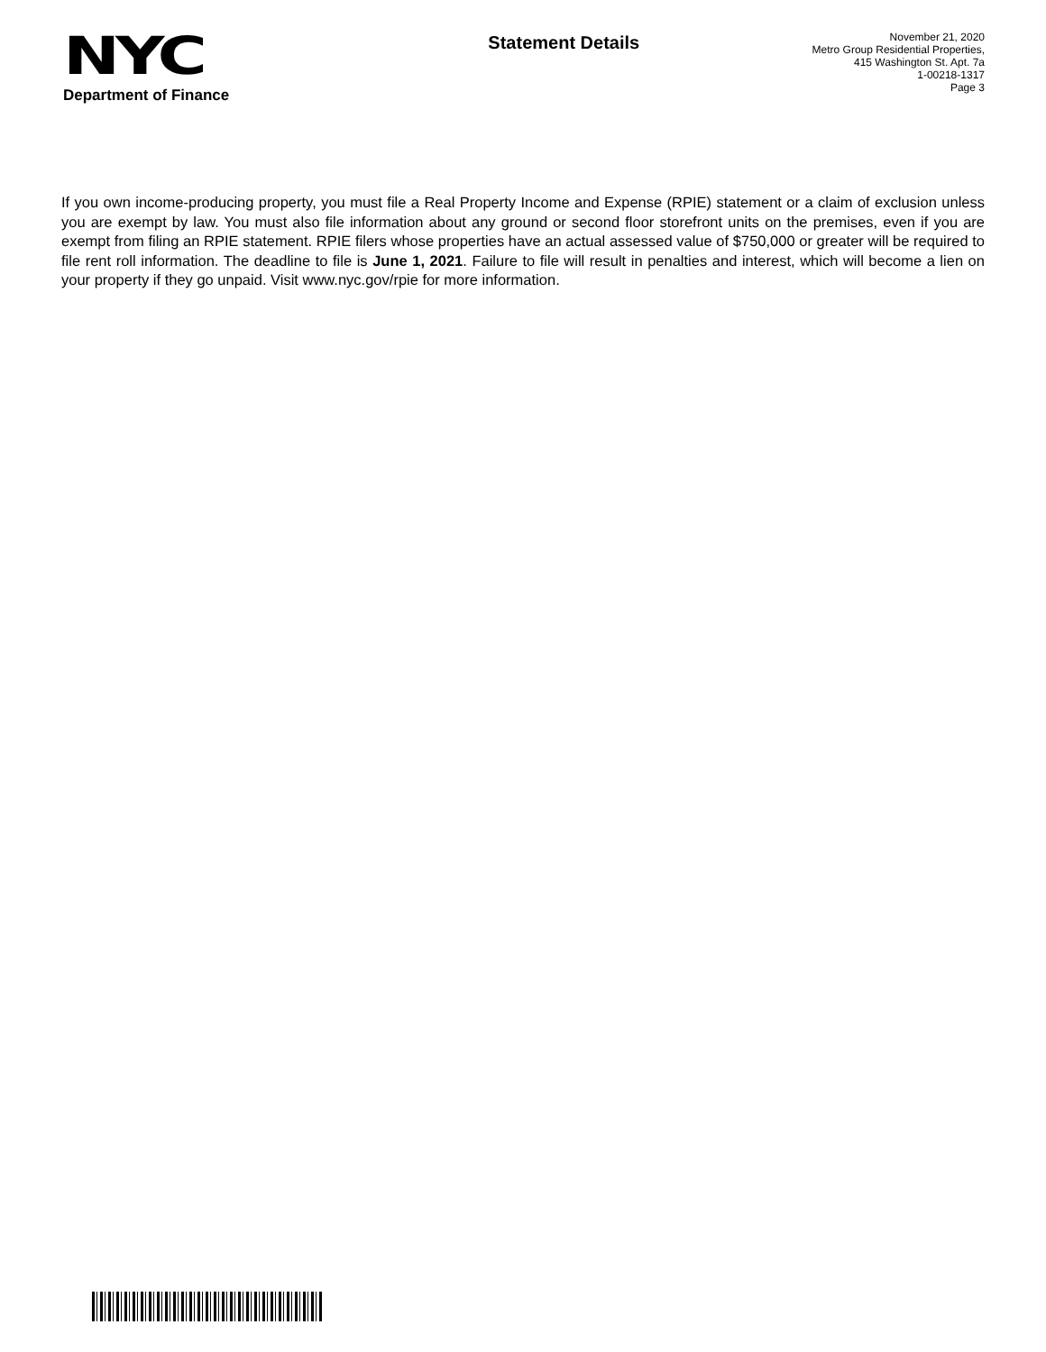NYC
Department of Finance
Statement Details
November 21, 2020
Metro Group Residential Properties,
415 Washington St. Apt. 7a
1-00218-1317
Page 3
If you own income-producing property, you must file a Real Property Income and Expense (RPIE) statement or a claim of exclusion unless you are exempt by law. You must also file information about any ground or second floor storefront units on the premises, even if you are exempt from filing an RPIE statement. RPIE filers whose properties have an actual assessed value of $750,000 or greater will be required to file rent roll information. The deadline to file is June 1, 2021. Failure to file will result in penalties and interest, which will become a lien on your property if they go unpaid. Visit www.nyc.gov/rpie for more information.